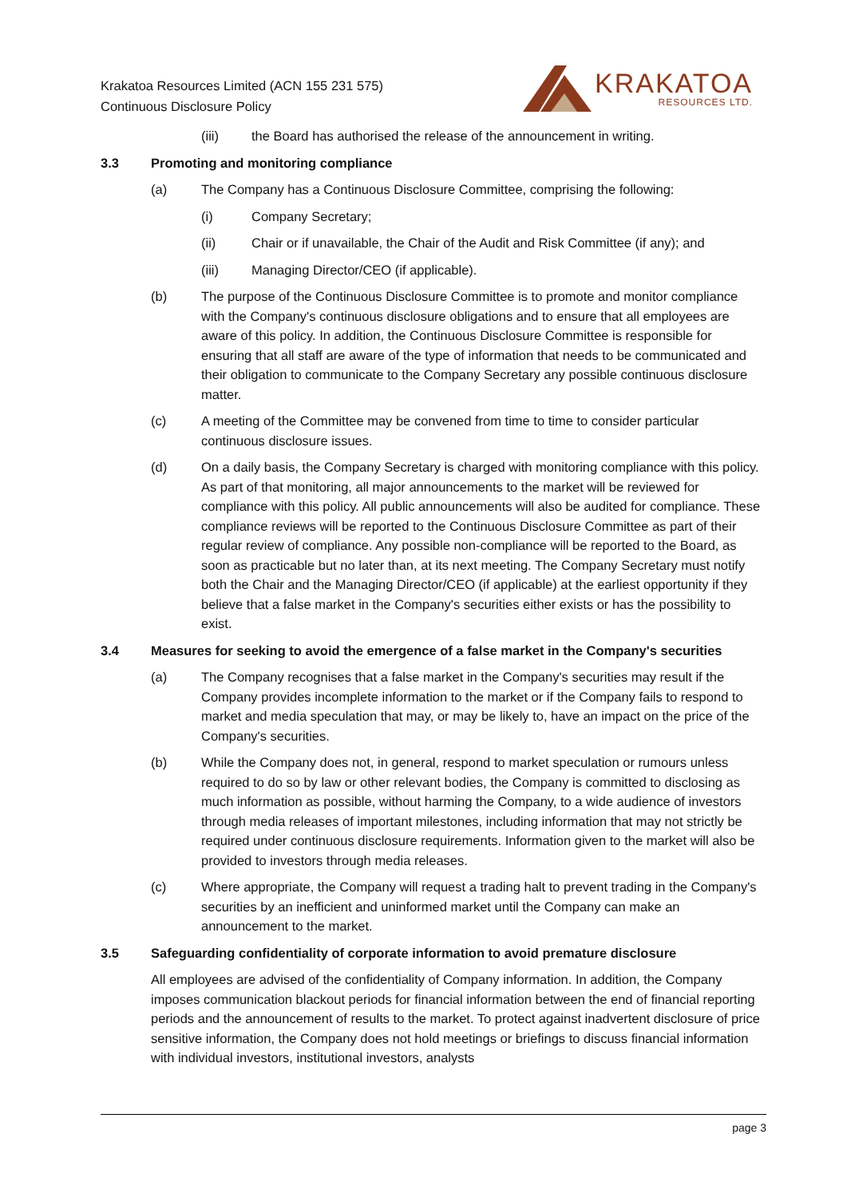Krakatoa Resources Limited (ACN 155 231 575)
Continuous Disclosure Policy
KRAKATOA
RESOURCES LTD.
(iii) the Board has authorised the release of the announcement in writing.
3.3 Promoting and monitoring compliance
(a) The Company has a Continuous Disclosure Committee, comprising the following:
(i) Company Secretary;
(ii) Chair or if unavailable, the Chair of the Audit and Risk Committee (if any); and
(iii) Managing Director/CEO (if applicable).
(b) The purpose of the Continuous Disclosure Committee is to promote and monitor compliance with the Company's continuous disclosure obligations and to ensure that all employees are aware of this policy. In addition, the Continuous Disclosure Committee is responsible for ensuring that all staff are aware of the type of information that needs to be communicated and their obligation to communicate to the Company Secretary any possible continuous disclosure matter.
(c) A meeting of the Committee may be convened from time to time to consider particular continuous disclosure issues.
(d) On a daily basis, the Company Secretary is charged with monitoring compliance with this policy. As part of that monitoring, all major announcements to the market will be reviewed for compliance with this policy. All public announcements will also be audited for compliance. These compliance reviews will be reported to the Continuous Disclosure Committee as part of their regular review of compliance. Any possible non-compliance will be reported to the Board, as soon as practicable but no later than, at its next meeting. The Company Secretary must notify both the Chair and the Managing Director/CEO (if applicable) at the earliest opportunity if they believe that a false market in the Company's securities either exists or has the possibility to exist.
3.4 Measures for seeking to avoid the emergence of a false market in the Company's securities
(a) The Company recognises that a false market in the Company's securities may result if the Company provides incomplete information to the market or if the Company fails to respond to market and media speculation that may, or may be likely to, have an impact on the price of the Company's securities.
(b) While the Company does not, in general, respond to market speculation or rumours unless required to do so by law or other relevant bodies, the Company is committed to disclosing as much information as possible, without harming the Company, to a wide audience of investors through media releases of important milestones, including information that may not strictly be required under continuous disclosure requirements. Information given to the market will also be provided to investors through media releases.
(c) Where appropriate, the Company will request a trading halt to prevent trading in the Company's securities by an inefficient and uninformed market until the Company can make an announcement to the market.
3.5 Safeguarding confidentiality of corporate information to avoid premature disclosure
All employees are advised of the confidentiality of Company information. In addition, the Company imposes communication blackout periods for financial information between the end of financial reporting periods and the announcement of results to the market. To protect against inadvertent disclosure of price sensitive information, the Company does not hold meetings or briefings to discuss financial information with individual investors, institutional investors, analysts
page 3